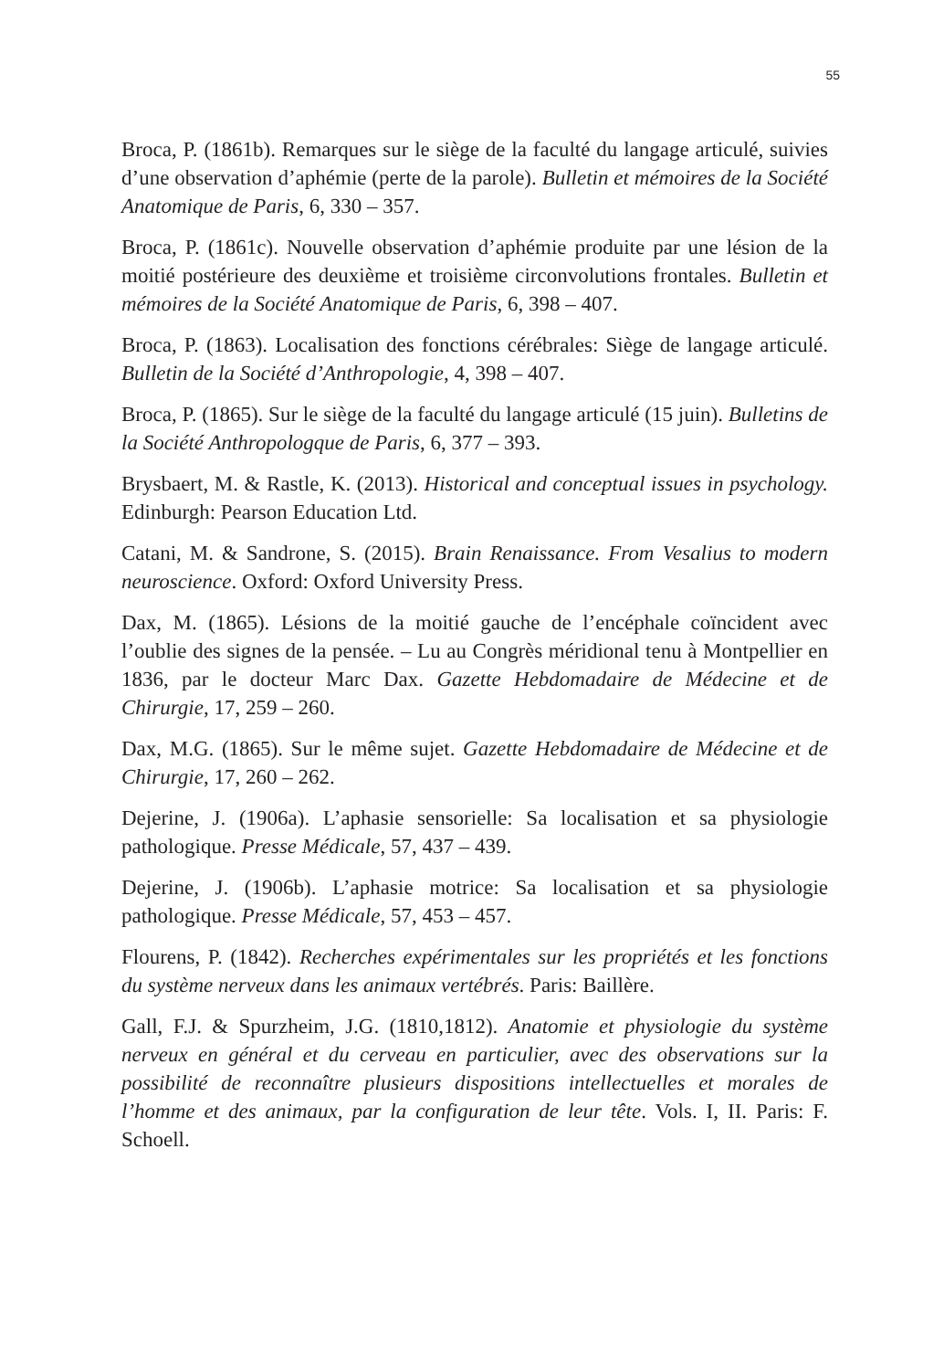55
Broca, P. (1861b). Remarques sur le siège de la faculté du langage articulé, suivies d’une observation d’aphémie (perte de la parole). Bulletin et mémoires de la Société Anatomique de Paris, 6, 330 – 357.
Broca, P. (1861c). Nouvelle observation d’aphémie produite par une lésion de la moitié postérieure des deuxième et troisième circonvolutions frontales. Bulletin et mémoires de la Société Anatomique de Paris, 6, 398 – 407.
Broca, P. (1863). Localisation des fonctions cérébrales: Siège de langage articulé. Bulletin de la Société d’Anthropologie, 4, 398 – 407.
Broca, P. (1865). Sur le siège de la faculté du langage articulé (15 juin). Bulletins de la Société Anthropologque de Paris, 6, 377 – 393.
Brysbaert, M. & Rastle, K. (2013). Historical and conceptual issues in psychology. Edinburgh: Pearson Education Ltd.
Catani, M. & Sandrone, S. (2015). Brain Renaissance. From Vesalius to modern neuroscience. Oxford: Oxford University Press.
Dax, M. (1865). Lésions de la moitié gauche de l’encéphale coïncident avec l’oublie des signes de la pensée. – Lu au Congrès méridional tenu à Montpellier en 1836, par le docteur Marc Dax. Gazette Hebdomadaire de Médecine et de Chirurgie, 17, 259 – 260.
Dax, M.G. (1865). Sur le même sujet. Gazette Hebdomadaire de Médecine et de Chirurgie, 17, 260 – 262.
Dejerine, J. (1906a). L’aphasie sensorielle: Sa localisation et sa physiologie pathologique. Presse Médicale, 57, 437 – 439.
Dejerine, J. (1906b). L’aphasie motrice: Sa localisation et sa physiologie pathologique. Presse Médicale, 57, 453 – 457.
Flourens, P. (1842). Recherches expérimentales sur les propriétés et les fonctions du système nerveux dans les animaux vertébrés. Paris: Baillère.
Gall, F.J. & Spurzheim, J.G. (1810,1812). Anatomie et physiologie du système nerveux en général et du cerveau en particulier, avec des observations sur la possibilité de reconnaître plusieurs dispositions intellectuelles et morales de l’homme et des animaux, par la configuration de leur tête. Vols. I, II. Paris: F. Schoell.